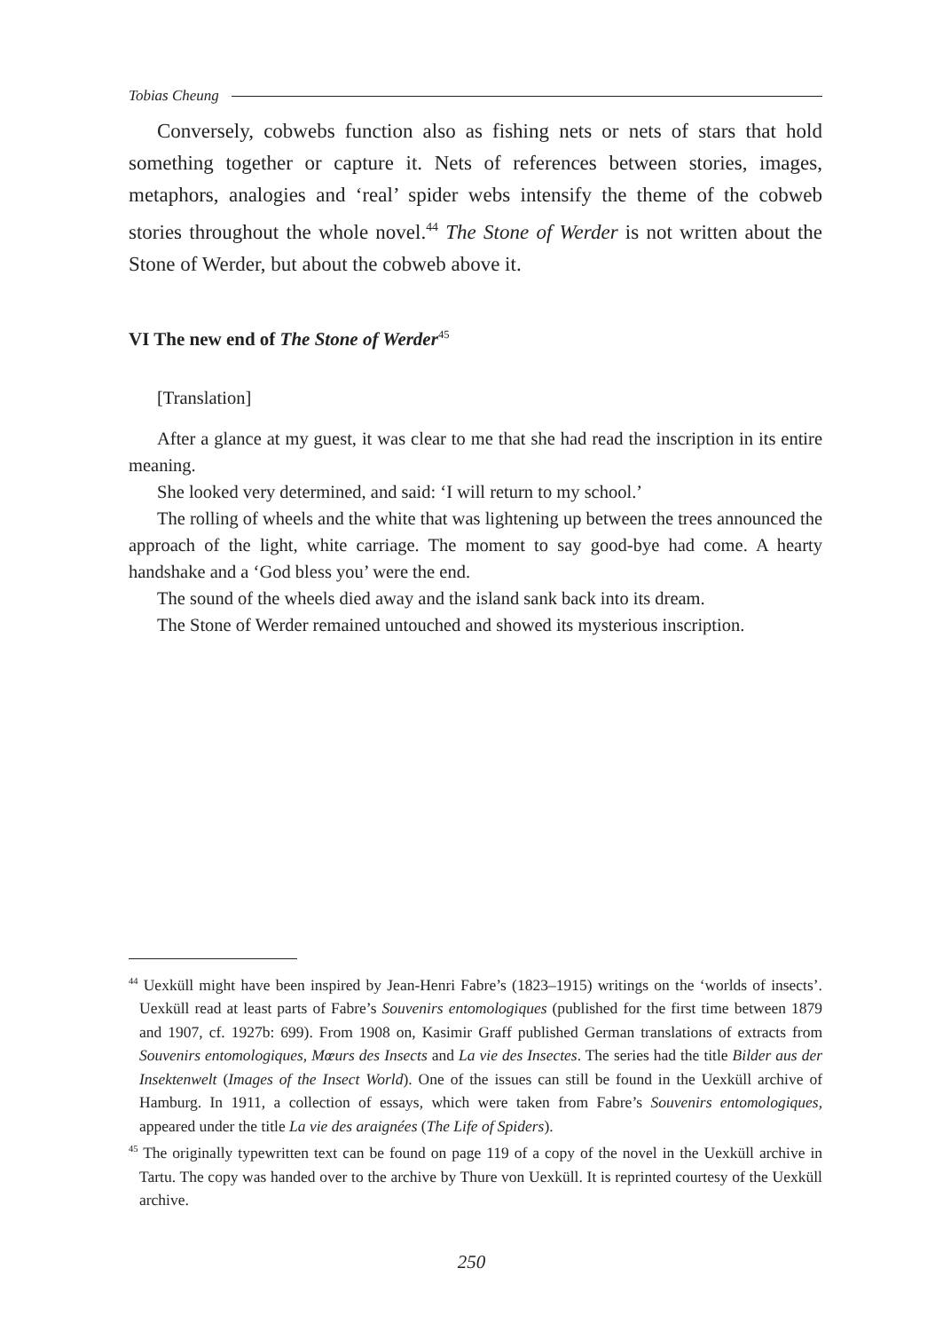Tobias Cheung
Conversely, cobwebs function also as fishing nets or nets of stars that hold something together or capture it. Nets of references between stories, images, metaphors, analogies and ‘real’ spider webs intensify the theme of the cobweb stories throughout the whole novel.<sup>44</sup> The Stone of Werder is not written about the Stone of Werder, but about the cobweb above it.
VI The new end of The Stone of Werder<sup>45</sup>
[Translation]
After a glance at my guest, it was clear to me that she had read the inscription in its entire meaning.
She looked very determined, and said: ‘I will return to my school.’
The rolling of wheels and the white that was lightening up between the trees announced the approach of the light, white carriage. The moment to say good-bye had come. A hearty handshake and a ‘God bless you’ were the end.
The sound of the wheels died away and the island sank back into its dream.
The Stone of Werder remained untouched and showed its mysterious inscription.
<sup>44</sup> Uexküll might have been inspired by Jean-Henri Fabre’s (1823–1915) writings on the ‘worlds of insects’. Uexküll read at least parts of Fabre’s Souvenirs entomologiques (published for the first time between 1879 and 1907, cf. 1927b: 699). From 1908 on, Kasimir Graff published German translations of extracts from Souvenirs entomologiques, Mœurs des Insects and La vie des Insectes. The series had the title Bilder aus der Insektenwelt (Images of the Insect World). One of the issues can still be found in the Uexküll archive of Hamburg. In 1911, a collection of essays, which were taken from Fabre’s Souvenirs entomologiques, appeared under the title La vie des araignées (The Life of Spiders).
<sup>45</sup> The originally typewritten text can be found on page 119 of a copy of the novel in the Uexküll archive in Tartu. The copy was handed over to the archive by Thure von Uexküll. It is reprinted courtesy of the Uexküll archive.
250